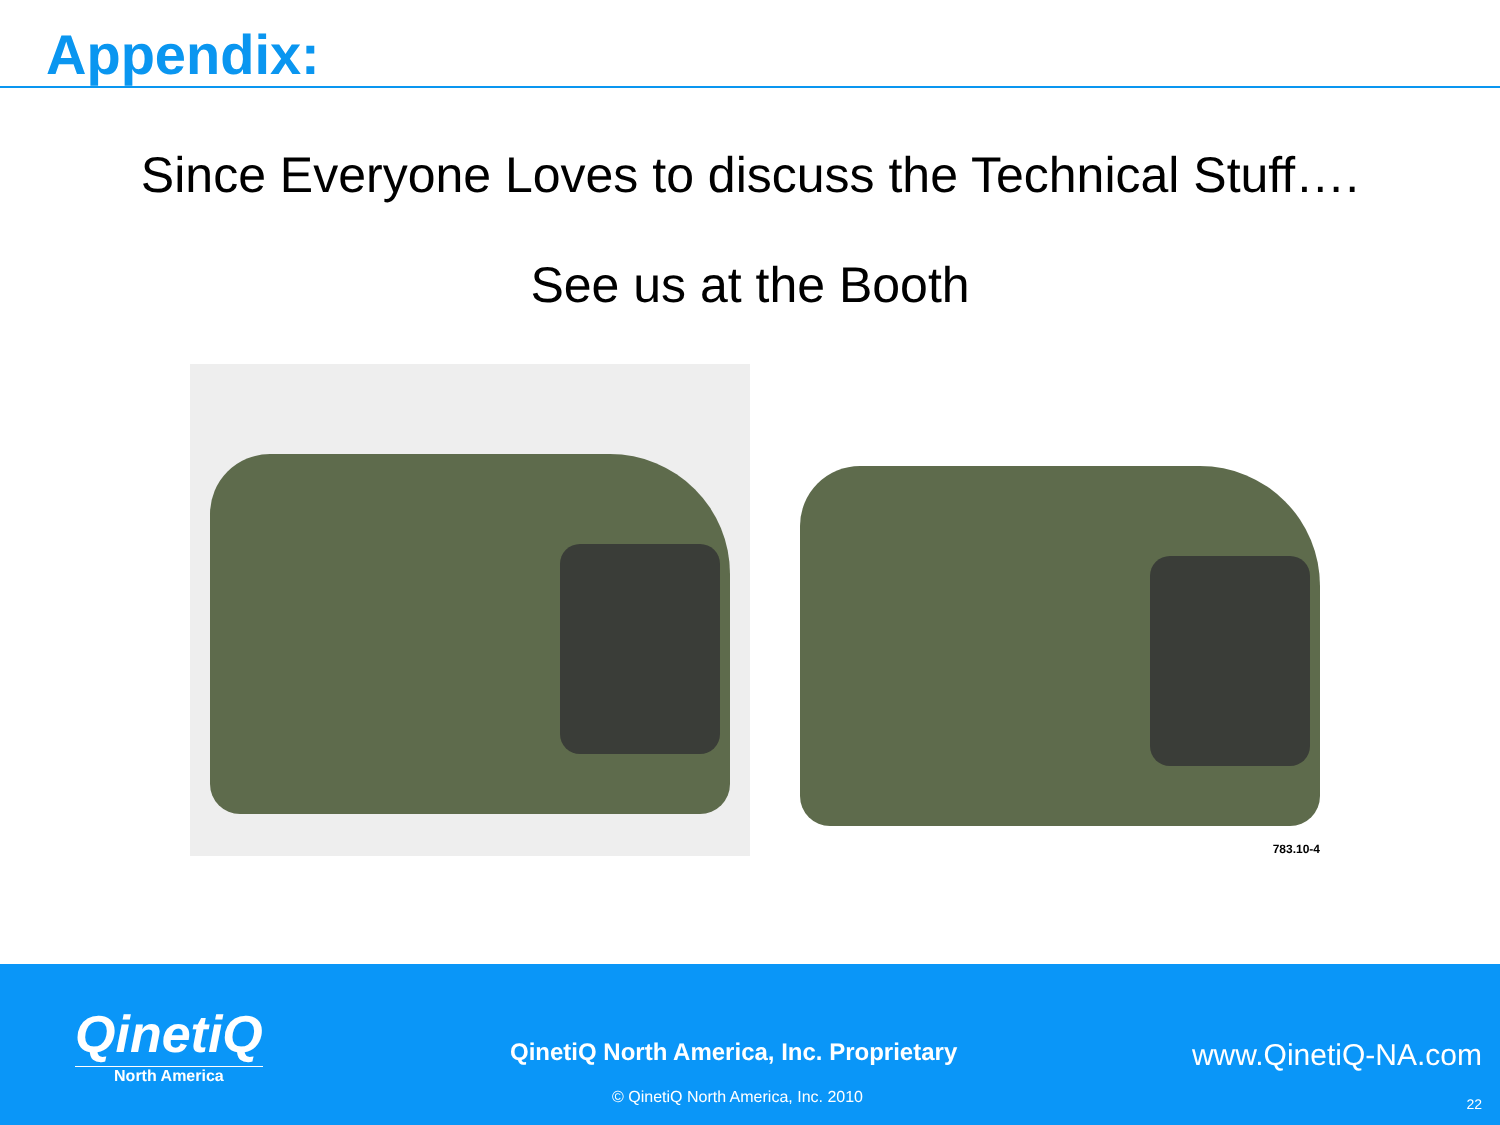Appendix:
Since Everyone Loves to discuss the Technical Stuff….
See us at the Booth
783.10-4
QinetiQ
North America
QinetiQ North America, Inc. Proprietary
© QinetiQ North America, Inc. 2010
www.QinetiQ-NA.com
22